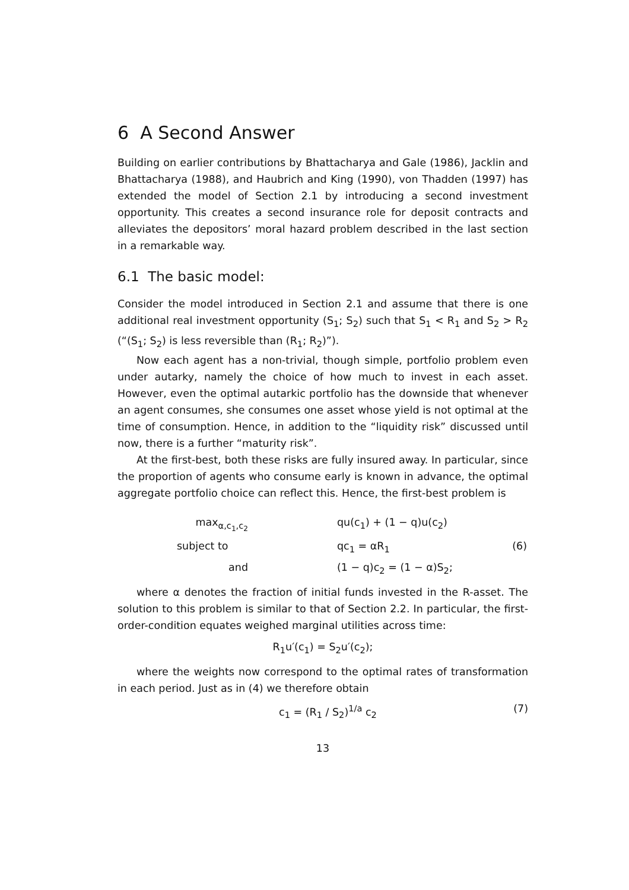6 A Second Answer
Building on earlier contributions by Bhattacharya and Gale (1986), Jacklin and Bhattacharya (1988), and Haubrich and King (1990), von Thadden (1997) has extended the model of Section 2.1 by introducing a second investment opportunity. This creates a second insurance role for deposit contracts and alleviates the depositors’ moral hazard problem described in the last section in a remarkable way.
6.1 The basic model:
Consider the model introduced in Section 2.1 and assume that there is one additional real investment opportunity (S<sub>1</sub>; S<sub>2</sub>) such that S<sub>1</sub> < R<sub>1</sub> and S<sub>2</sub> > R<sub>2</sub> (“(S<sub>1</sub>; S<sub>2</sub>) is less reversible than (R<sub>1</sub>; R<sub>2</sub>)”).
Now each agent has a non-trivial, though simple, portfolio problem even under autarky, namely the choice of how much to invest in each asset. However, even the optimal autarkic portfolio has the downside that whenever an agent consumes, she consumes one asset whose yield is not optimal at the time of consumption. Hence, in addition to the “liquidity risk” discussed until now, there is a further “maturity risk”.
At the first-best, both these risks are fully insured away. In particular, since the proportion of agents who consume early is known in advance, the optimal aggregate portfolio choice can reflect this. Hence, the first-best problem is
max<sub>α,c<sub>1</sub>,c<sub>2</sub></sub>
qu(c<sub>1</sub>) + (1 − q)u(c<sub>2</sub>)
subject to
qc<sub>1</sub> = αR<sub>1</sub>
(6)
and
(1 − q)c<sub>2</sub> = (1 − α)S<sub>2</sub>;
where α denotes the fraction of initial funds invested in the R-asset. The solution to this problem is similar to that of Section 2.2. In particular, the first-order-condition equates weighed marginal utilities across time:
R<sub>1</sub>u′(c<sub>1</sub>) = S<sub>2</sub>u′(c<sub>2</sub>);
where the weights now correspond to the optimal rates of transformation in each period. Just as in (4) we therefore obtain
c<sub>1</sub> = (R<sub>1</sub> / S<sub>2</sub>)<sup>1/a</sup> c<sub>2</sub> (7)
13